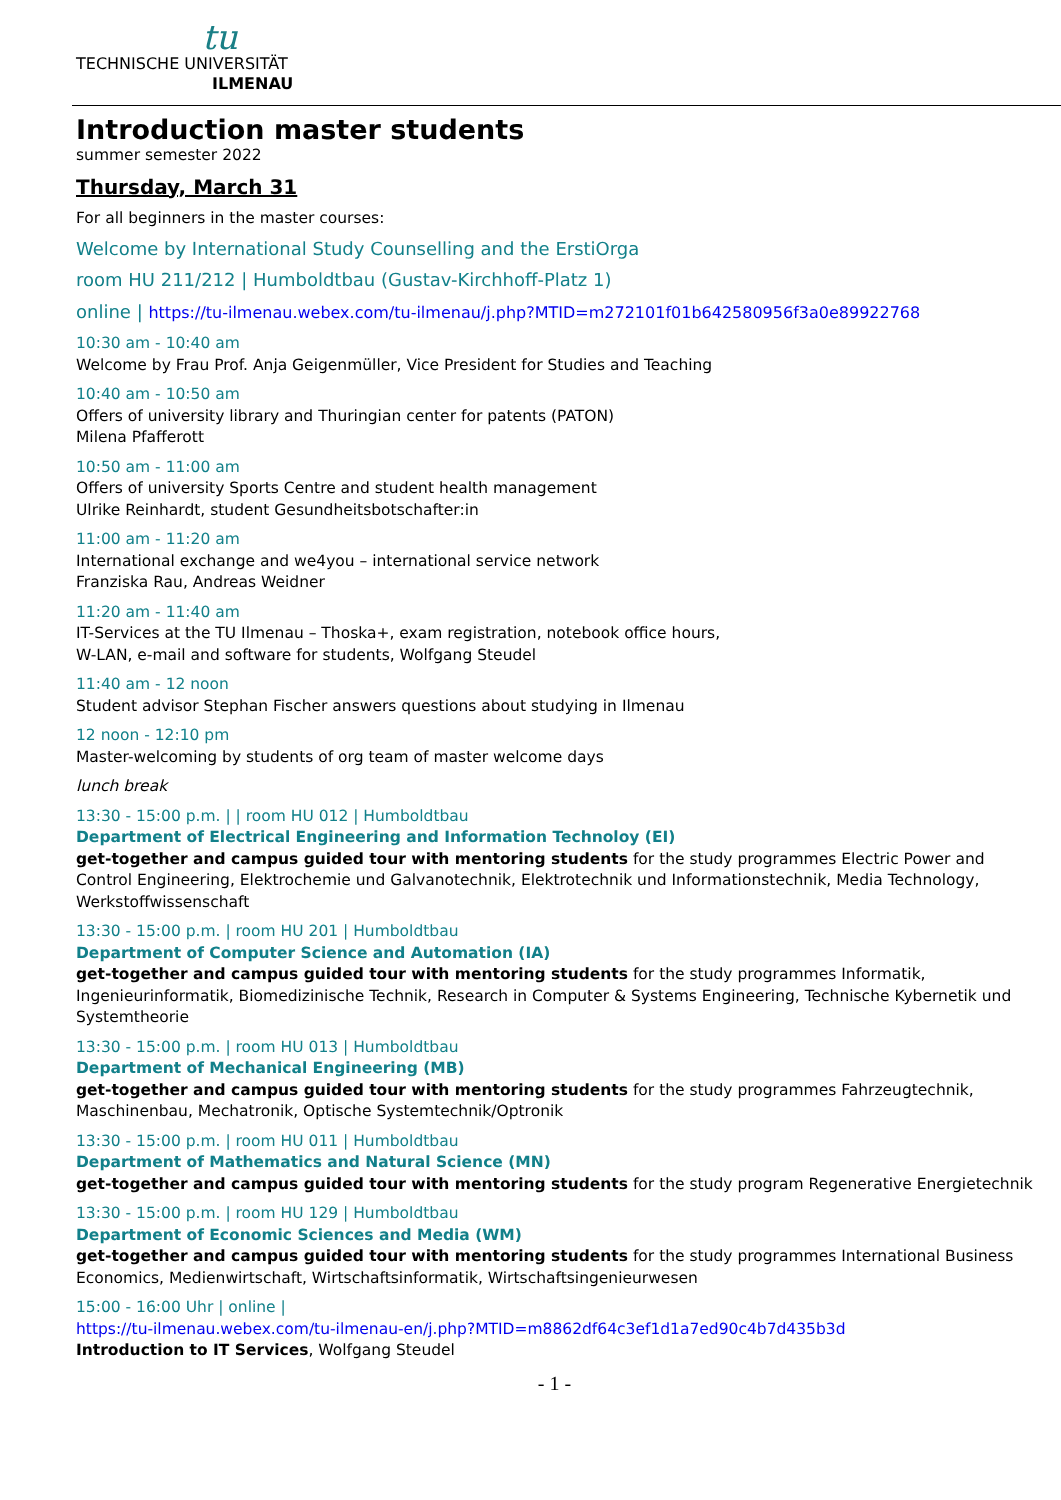tu
TECHNISCHE UNIVERSITÄT
ILMENAU
Introduction master students
summer semester 2022
Thursday, March 31
For all beginners in the master courses:
Welcome by International Study Counselling and the ErstiOrga
room HU 211/212 | Humboldtbau (Gustav-Kirchhoff-Platz 1)
online | https://tu-ilmenau.webex.com/tu-ilmenau/j.php?MTID=m272101f01b642580956f3a0e89922768
10:30 am - 10:40 am
Welcome by Frau Prof. Anja Geigenmüller, Vice President for Studies and Teaching
10:40 am - 10:50 am
Offers of university library and Thuringian center for patents (PATON)
Milena Pfafferott
10:50 am - 11:00 am
Offers of university Sports Centre and student health management
Ulrike Reinhardt, student Gesundheitsbotschafter:in
11:00 am - 11:20 am
International exchange and we4you – international service network
Franziska Rau, Andreas Weidner
11:20 am - 11:40 am
IT-Services at the TU Ilmenau – Thoska+, exam registration, notebook office hours,
W-LAN, e-mail and software for students, Wolfgang Steudel
11:40 am - 12 noon
Student advisor Stephan Fischer answers questions about studying in Ilmenau
12 noon - 12:10 pm
Master-welcoming by students of org team of master welcome days
lunch break
13:30 - 15:00 p.m. | | room HU 012 | Humboldtbau
Department of Electrical Engineering and Information Technoloy (EI)
get-together and campus guided tour with mentoring students for the study programmes Electric Power and Control Engineering, Elektrochemie und Galvanotechnik, Elektrotechnik und Informationstechnik, Media Technology, Werkstoffwissenschaft
13:30 - 15:00 p.m. | room HU 201 | Humboldtbau
Department of Computer Science and Automation (IA)
get-together and campus guided tour with mentoring students for the study programmes Informatik, Ingenieurinformatik, Biomedizinische Technik, Research in Computer & Systems Engineering, Technische Kybernetik und Systemtheorie
13:30 - 15:00 p.m. | room HU 013 | Humboldtbau
Department of Mechanical Engineering (MB)
get-together and campus guided tour with mentoring students for the study programmes Fahrzeugtechnik, Maschinenbau, Mechatronik, Optische Systemtechnik/Optronik
13:30 - 15:00 p.m. | room HU 011 | Humboldtbau
Department of Mathematics and Natural Science (MN)
get-together and campus guided tour with mentoring students for the study program Regenerative Energietechnik
13:30 - 15:00 p.m. | room HU 129 | Humboldtbau
Department of Economic Sciences and Media (WM)
get-together and campus guided tour with mentoring students for the study programmes International Business Economics, Medienwirtschaft, Wirtschaftsinformatik, Wirtschaftsingenieurwesen
15:00 - 16:00 Uhr | online |
https://tu-ilmenau.webex.com/tu-ilmenau-en/j.php?MTID=m8862df64c3ef1d1a7ed90c4b7d435b3d
Introduction to IT Services, Wolfgang Steudel
- 1 -